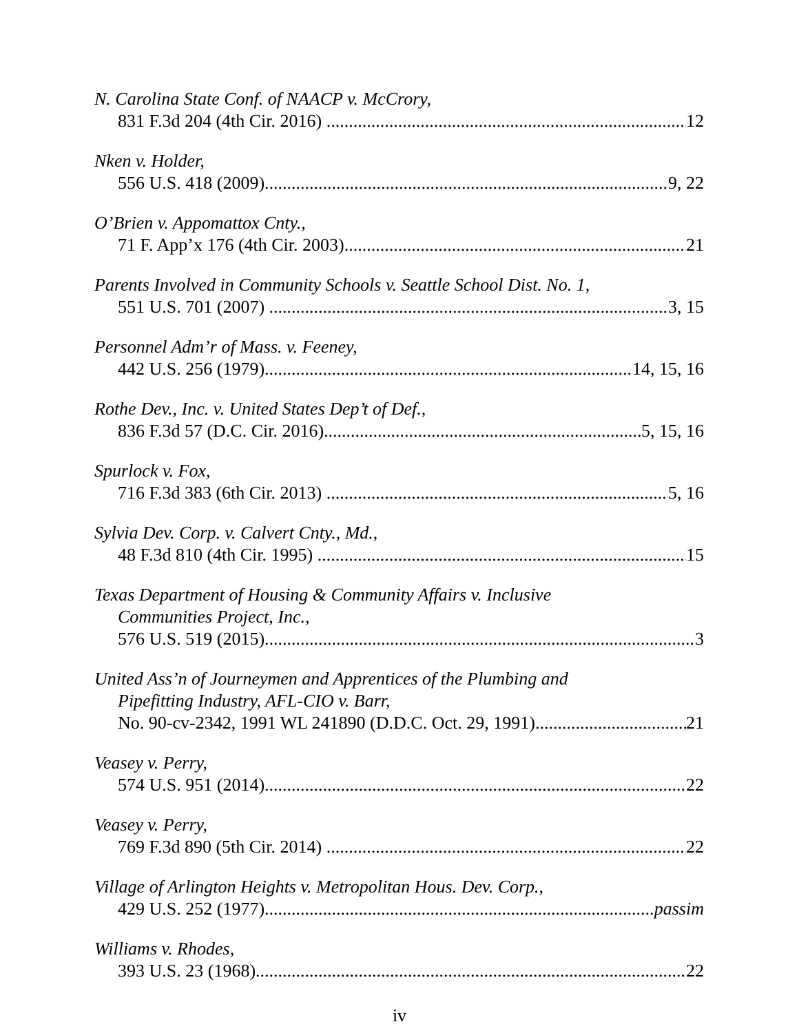N. Carolina State Conf. of NAACP v. McCrory,
831 F.3d 204 (4th Cir. 2016) 12
Nken v. Holder,
556 U.S. 418 (2009) 9, 22
O’Brien v. Appomattox Cnty.,
71 F. App’x 176 (4th Cir. 2003) 21
Parents Involved in Community Schools v. Seattle School Dist. No. 1,
551 U.S. 701 (2007) 3, 15
Personnel Adm’r of Mass. v. Feeney,
442 U.S. 256 (1979) 14, 15, 16
Rothe Dev., Inc. v. United States Dep’t of Def.,
836 F.3d 57 (D.C. Cir. 2016) 5, 15, 16
Spurlock v. Fox,
716 F.3d 383 (6th Cir. 2013) 5, 16
Sylvia Dev. Corp. v. Calvert Cnty., Md.,
48 F.3d 810 (4th Cir. 1995) 15
Texas Department of Housing & Community Affairs v. Inclusive
Communities Project, Inc.,
576 U.S. 519 (2015) 3
United Ass’n of Journeymen and Apprentices of the Plumbing and
Pipefitting Industry, AFL-CIO v. Barr,
No. 90-cv-2342, 1991 WL 241890 (D.D.C. Oct. 29, 1991) 21
Veasey v. Perry,
574 U.S. 951 (2014) 22
Veasey v. Perry,
769 F.3d 890 (5th Cir. 2014) 22
Village of Arlington Heights v. Metropolitan Hous. Dev. Corp.,
429 U.S. 252 (1977) passim
Williams v. Rhodes,
393 U.S. 23 (1968) 22
iv